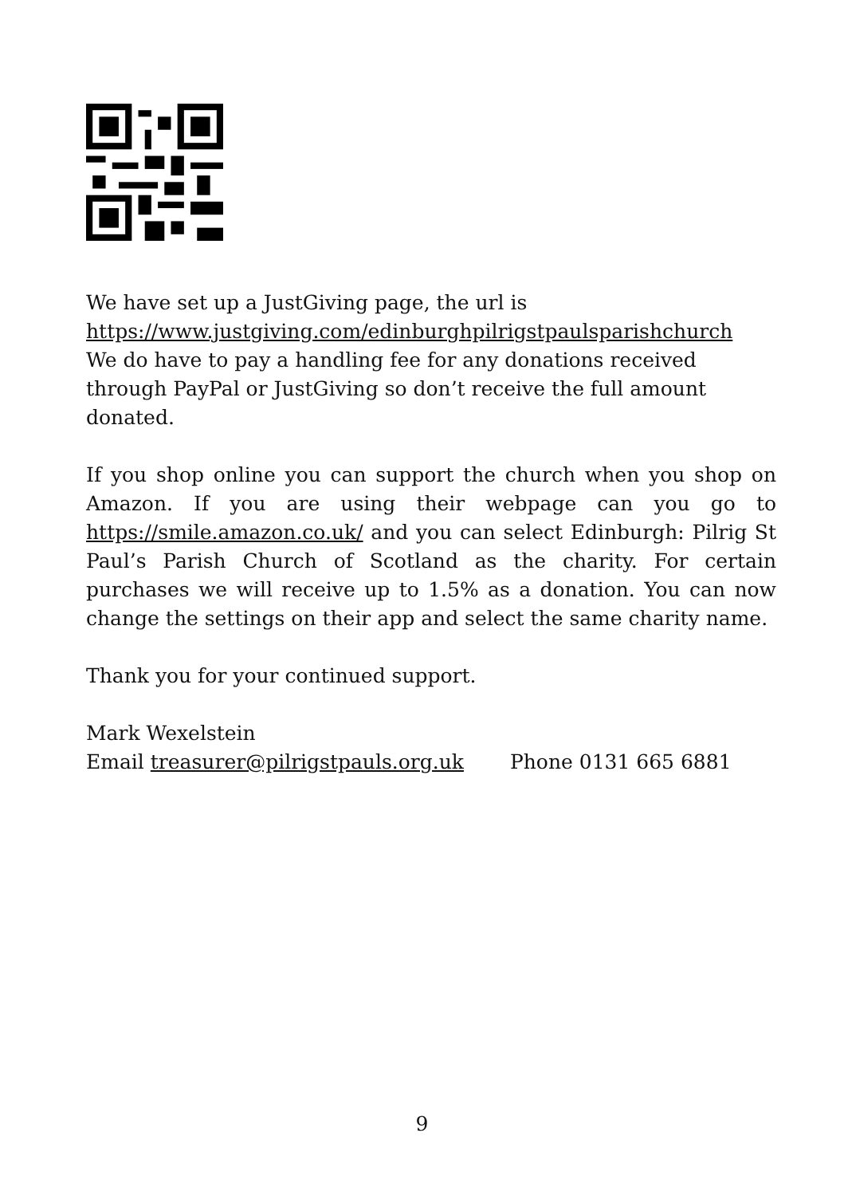We have set up a JustGiving page, the url is
https://www.justgiving.com/edinburghpilrigstpaulsparishchurch
We do have to pay a handling fee for any donations received through PayPal or JustGiving so don’t receive the full amount donated.
If you shop online you can support the church when you shop on Amazon. If you are using their webpage can you go to https://smile.amazon.co.uk/ and you can select Edinburgh: Pilrig St Paul’s Parish Church of Scotland as the charity. For certain purchases we will receive up to 1.5% as a donation. You can now change the settings on their app and select the same charity name.
Thank you for your continued support.
Mark Wexelstein
Email treasurer@pilrigstpauls.org.uk Phone 0131 665 6881
9